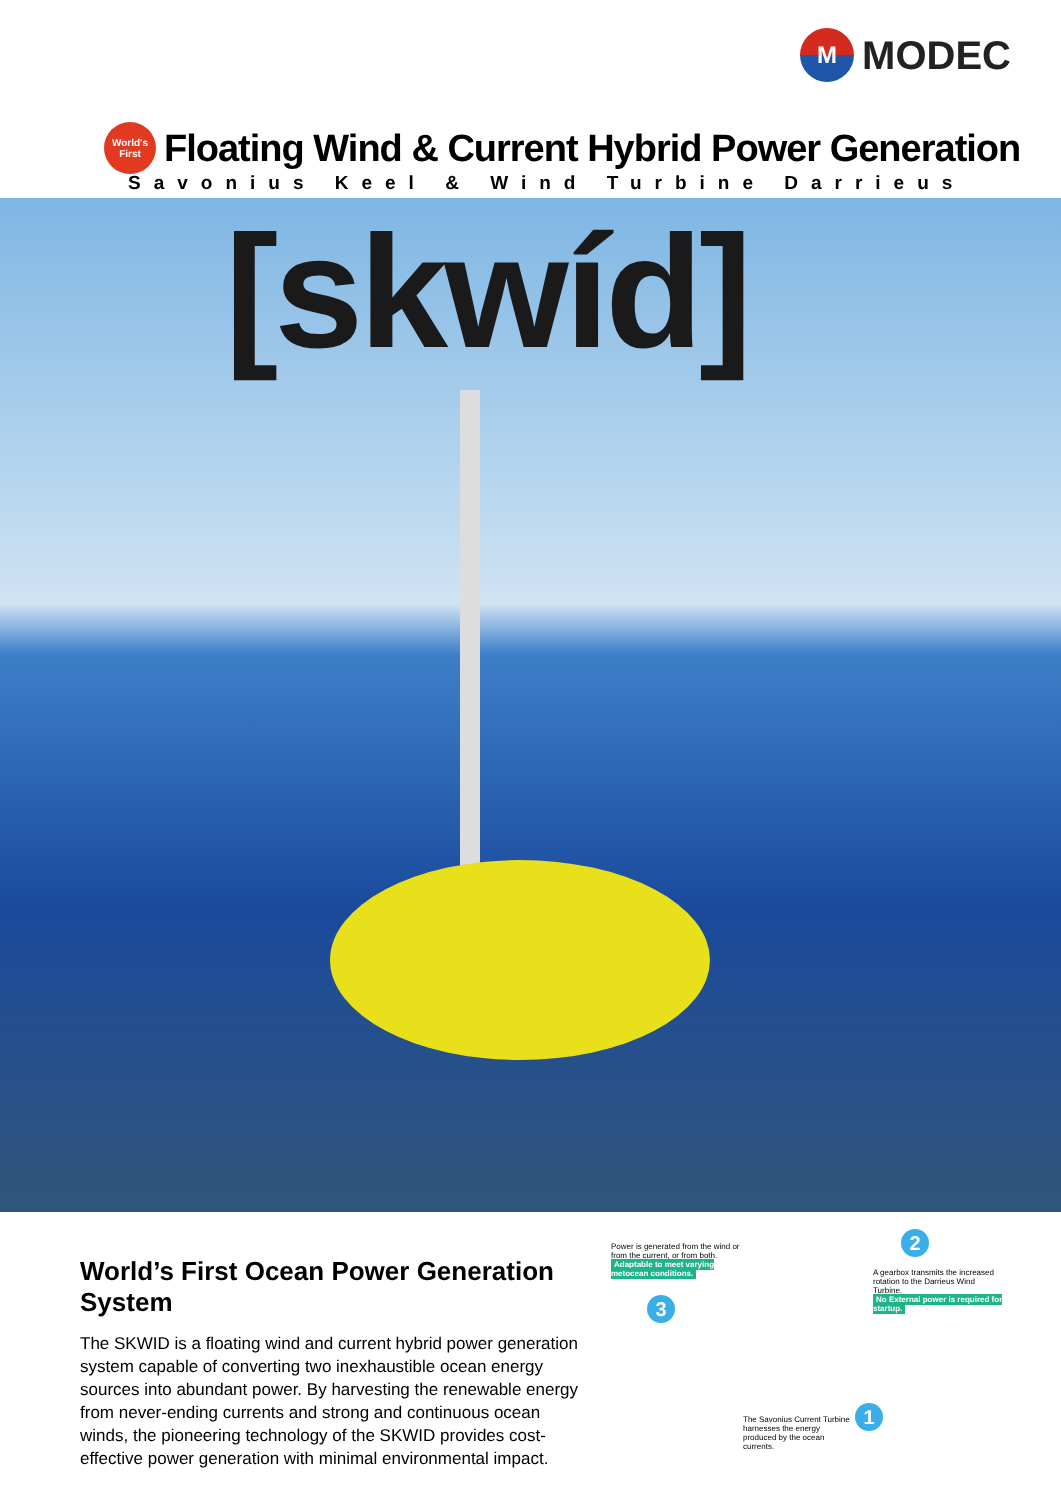M MODEC
World's
First
Floating Wind & Current Hybrid Power Generation
Savonius Keel & Wind Turbine Darrieus
[skwíd]
World’s First Ocean Power Generation System
The SKWID is a floating wind and current hybrid power generation system capable of converting two inexhaustible ocean energy sources into abundant power. By harvesting the renewable energy from never-ending currents and strong and continuous ocean winds, the pioneering technology of the SKWID provides cost-effective power generation with minimal environmental impact.
Power is generated from the wind or from the current, or from both.
Adaptable to meet varying metocean conditions.
3
2
A gearbox transmits the increased rotation to the Darrieus Wind Turbine.
No External power is required for startup.
The Savonius Current Turbine harnesses the energy produced by the ocean currents.
1